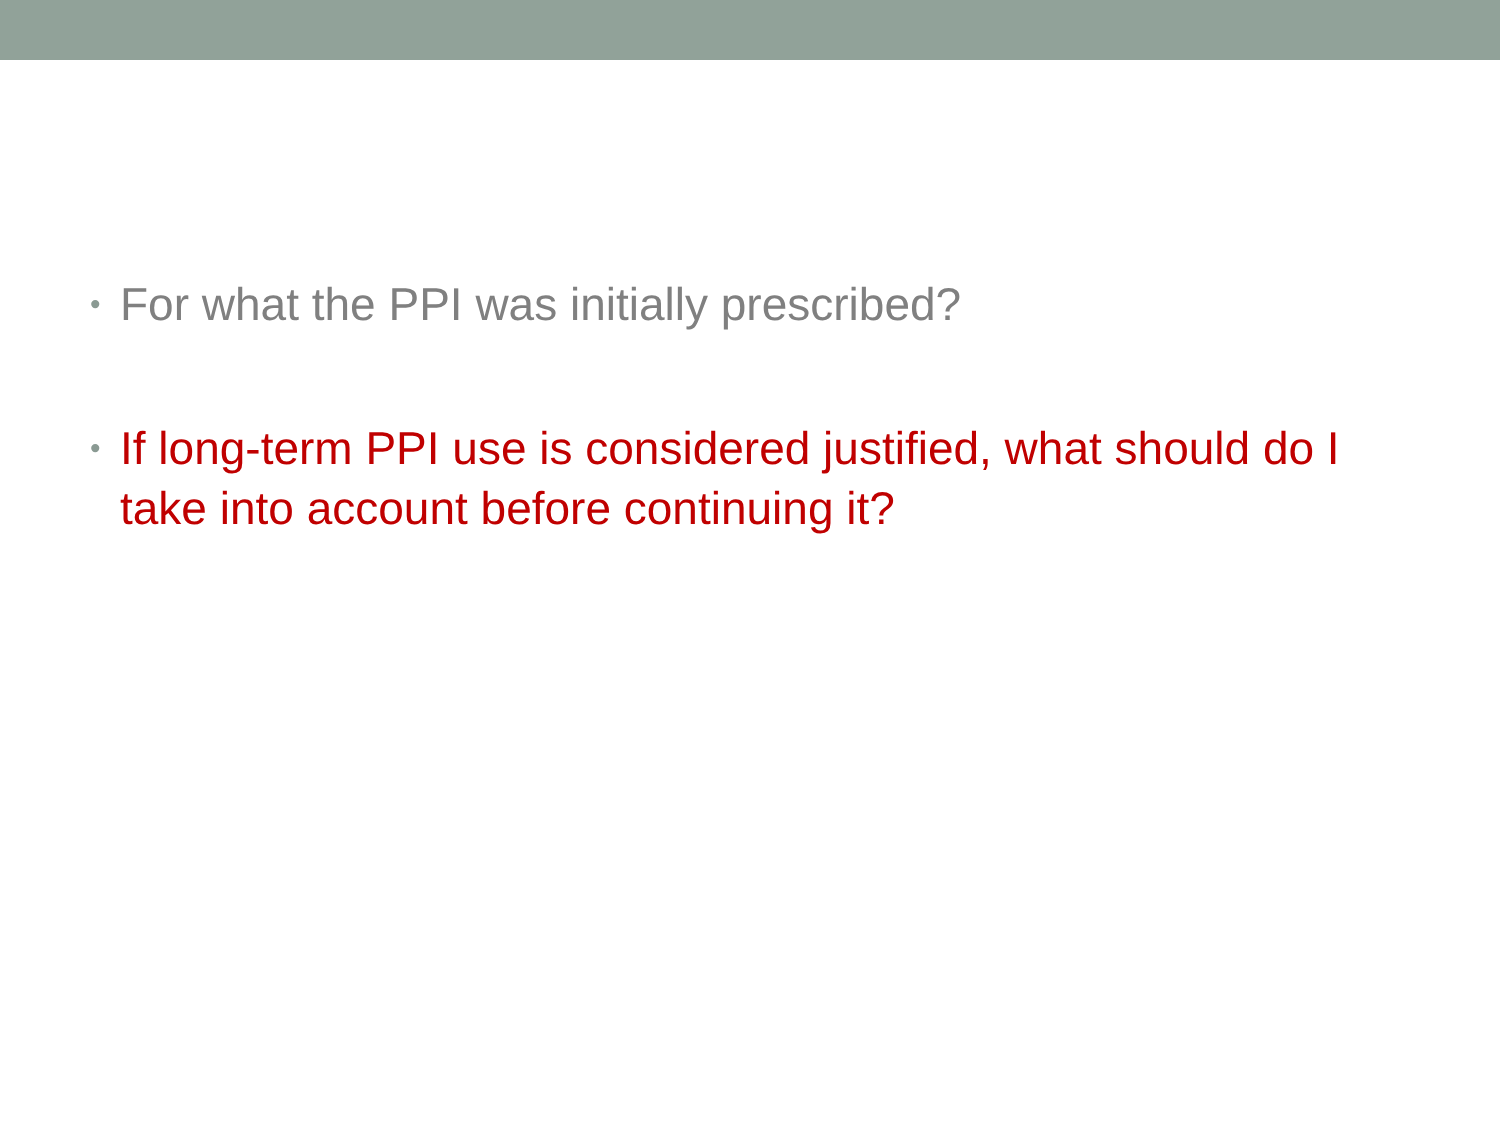• For what the PPI was initially prescribed?
• If long-term PPI use is considered justified, what should do I take into account before continuing it?